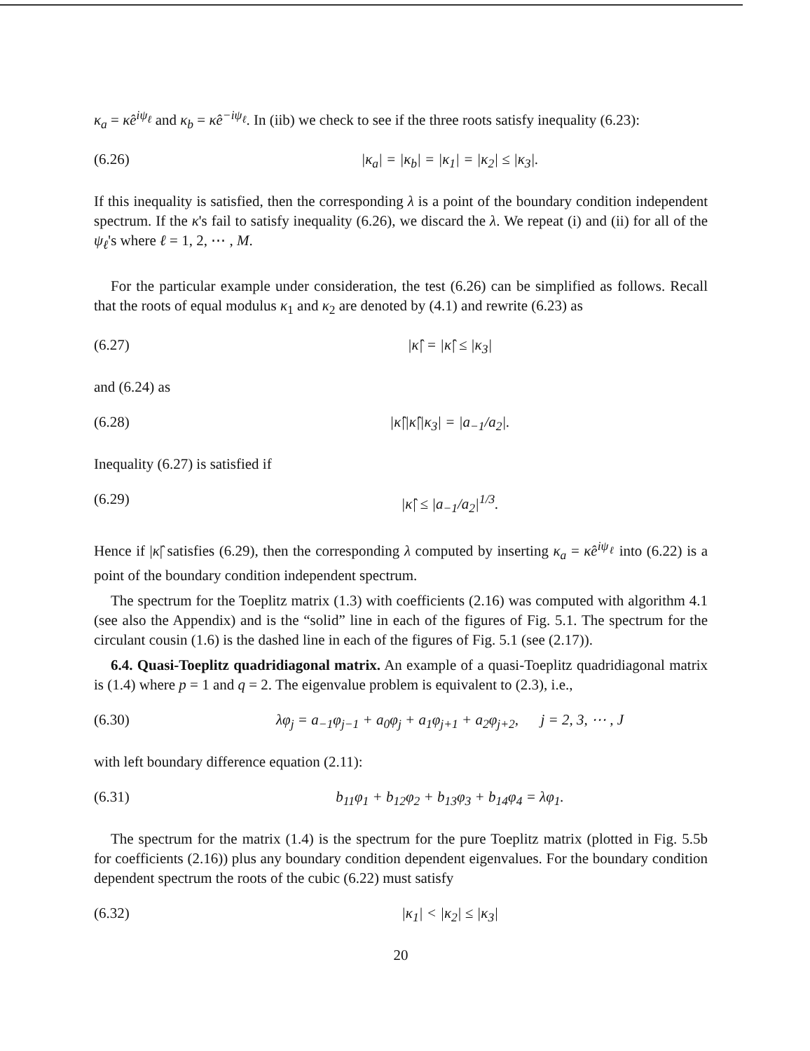κ<sub>a</sub> = κ̂e<sup>iψ<sub>ℓ</sub></sup> and κ<sub>b</sub> = κ̂e<sup>−iψ<sub>ℓ</sub></sup>. In (iib) we check to see if the three roots satisfy inequality (6.23):
(6.26) |κ<sub>a</sub>| = |κ<sub>b</sub>| = |κ<sub>1</sub>| = |κ<sub>2</sub>| ≤ |κ<sub>3</sub>|.
If this inequality is satisfied, then the corresponding λ is a point of the boundary condition independent spectrum. If the κ's fail to satisfy inequality (6.26), we discard the λ. We repeat (i) and (ii) for all of the ψ<sub>ℓ</sub>'s where ℓ = 1, 2, ⋯ , M.
For the particular example under consideration, the test (6.26) can be simplified as follows. Recall that the roots of equal modulus κ<sub>1</sub> and κ<sub>2</sub> are denoted by (4.1) and rewrite (6.23) as
(6.27) |κ̂| = |κ̂| ≤ |κ<sub>3</sub>|
and (6.24) as
(6.28) |κ̂||κ̂||κ<sub>3</sub>| = |a<sub>−1</sub>/a<sub>2</sub>|.
Inequality (6.27) is satisfied if
(6.29) |κ̂| ≤ |a<sub>−1</sub>/a<sub>2</sub>|<sup>1/3</sup>.
Hence if |κ̂| satisfies (6.29), then the corresponding λ computed by inserting κ<sub>a</sub> = κ̂e<sup>iψ<sub>ℓ</sub></sup> into (6.22) is a point of the boundary condition independent spectrum.
The spectrum for the Toeplitz matrix (1.3) with coefficients (2.16) was computed with algorithm 4.1 (see also the Appendix) and is the “solid” line in each of the figures of Fig. 5.1. The spectrum for the circulant cousin (1.6) is the dashed line in each of the figures of Fig. 5.1 (see (2.17)).
6.4. Quasi-Toeplitz quadridiagonal matrix. An example of a quasi-Toeplitz quadridiagonal matrix is (1.4) where p = 1 and q = 2. The eigenvalue problem is equivalent to (2.3), i.e.,
(6.30) λφ<sub>j</sub> = a<sub>−1</sub>φ<sub>j−1</sub> + a<sub>0</sub>φ<sub>j</sub> + a<sub>1</sub>φ<sub>j+1</sub> + a<sub>2</sub>φ<sub>j+2</sub>, j = 2, 3, ⋯ , J
with left boundary difference equation (2.11):
(6.31) b<sub>11</sub>φ<sub>1</sub> + b<sub>12</sub>φ<sub>2</sub> + b<sub>13</sub>φ<sub>3</sub> + b<sub>14</sub>φ<sub>4</sub> = λφ<sub>1</sub>.
The spectrum for the matrix (1.4) is the spectrum for the pure Toeplitz matrix (plotted in Fig. 5.5b for coefficients (2.16)) plus any boundary condition dependent eigenvalues. For the boundary condition dependent spectrum the roots of the cubic (6.22) must satisfy
(6.32) |κ<sub>1</sub>| < |κ<sub>2</sub>| ≤ |κ<sub>3</sub>|
20